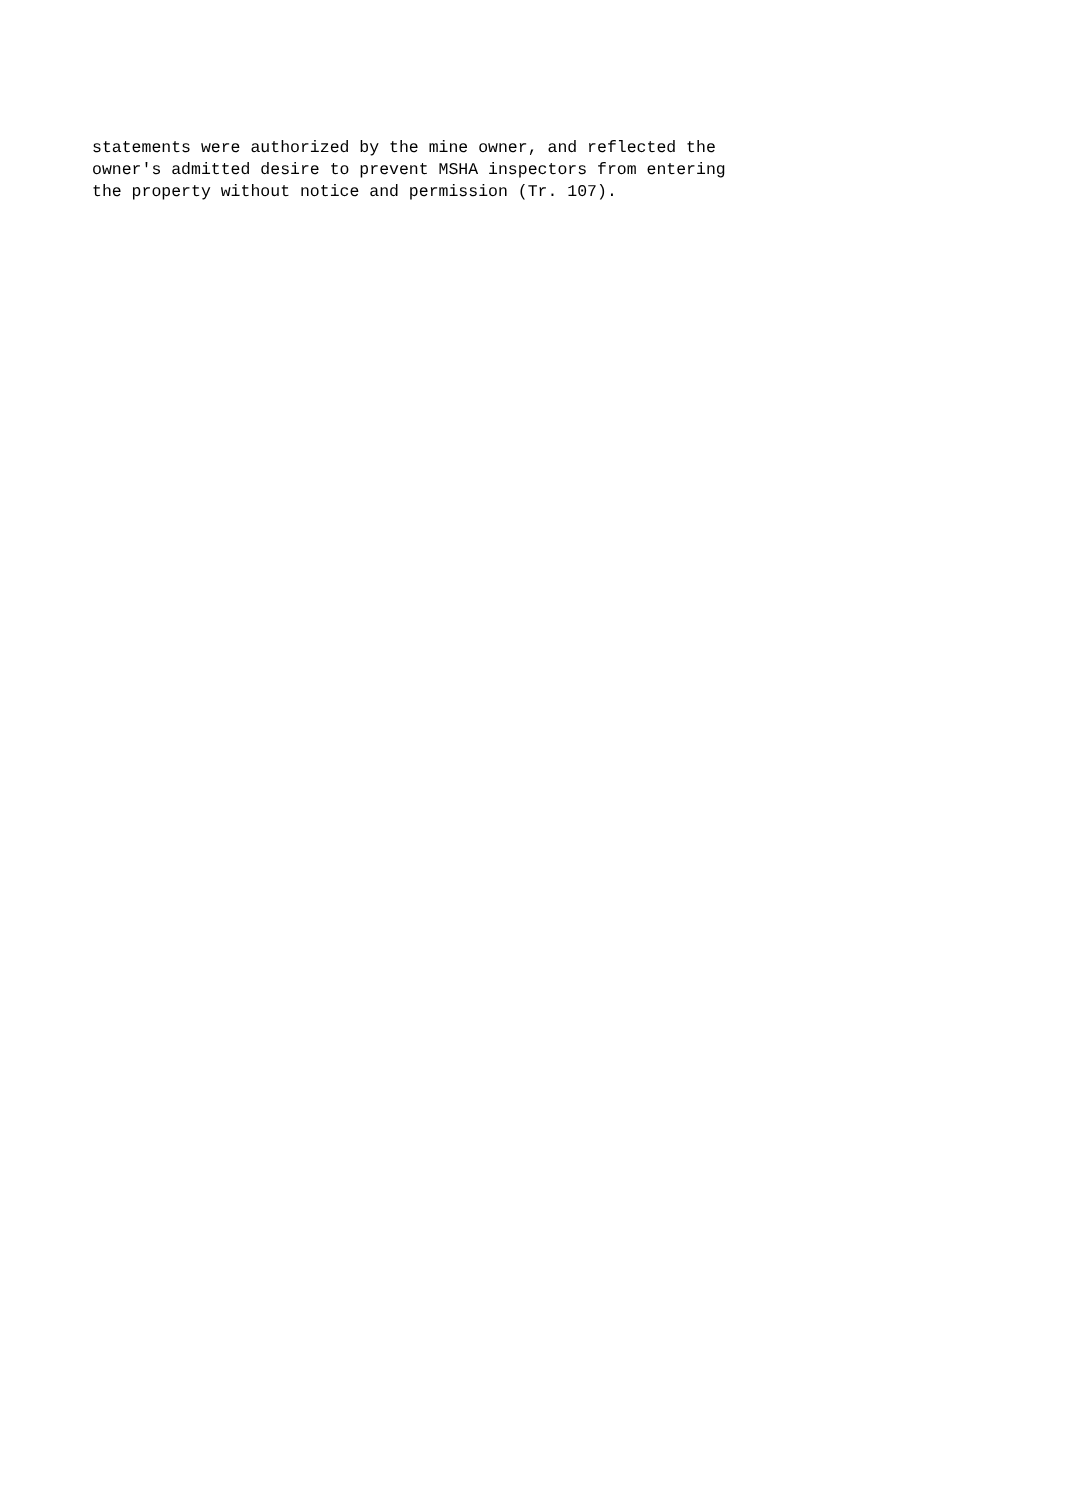statements were authorized by the mine owner, and reflected the
owner's admitted desire to prevent MSHA inspectors from entering
the property without notice and permission (Tr. 107).